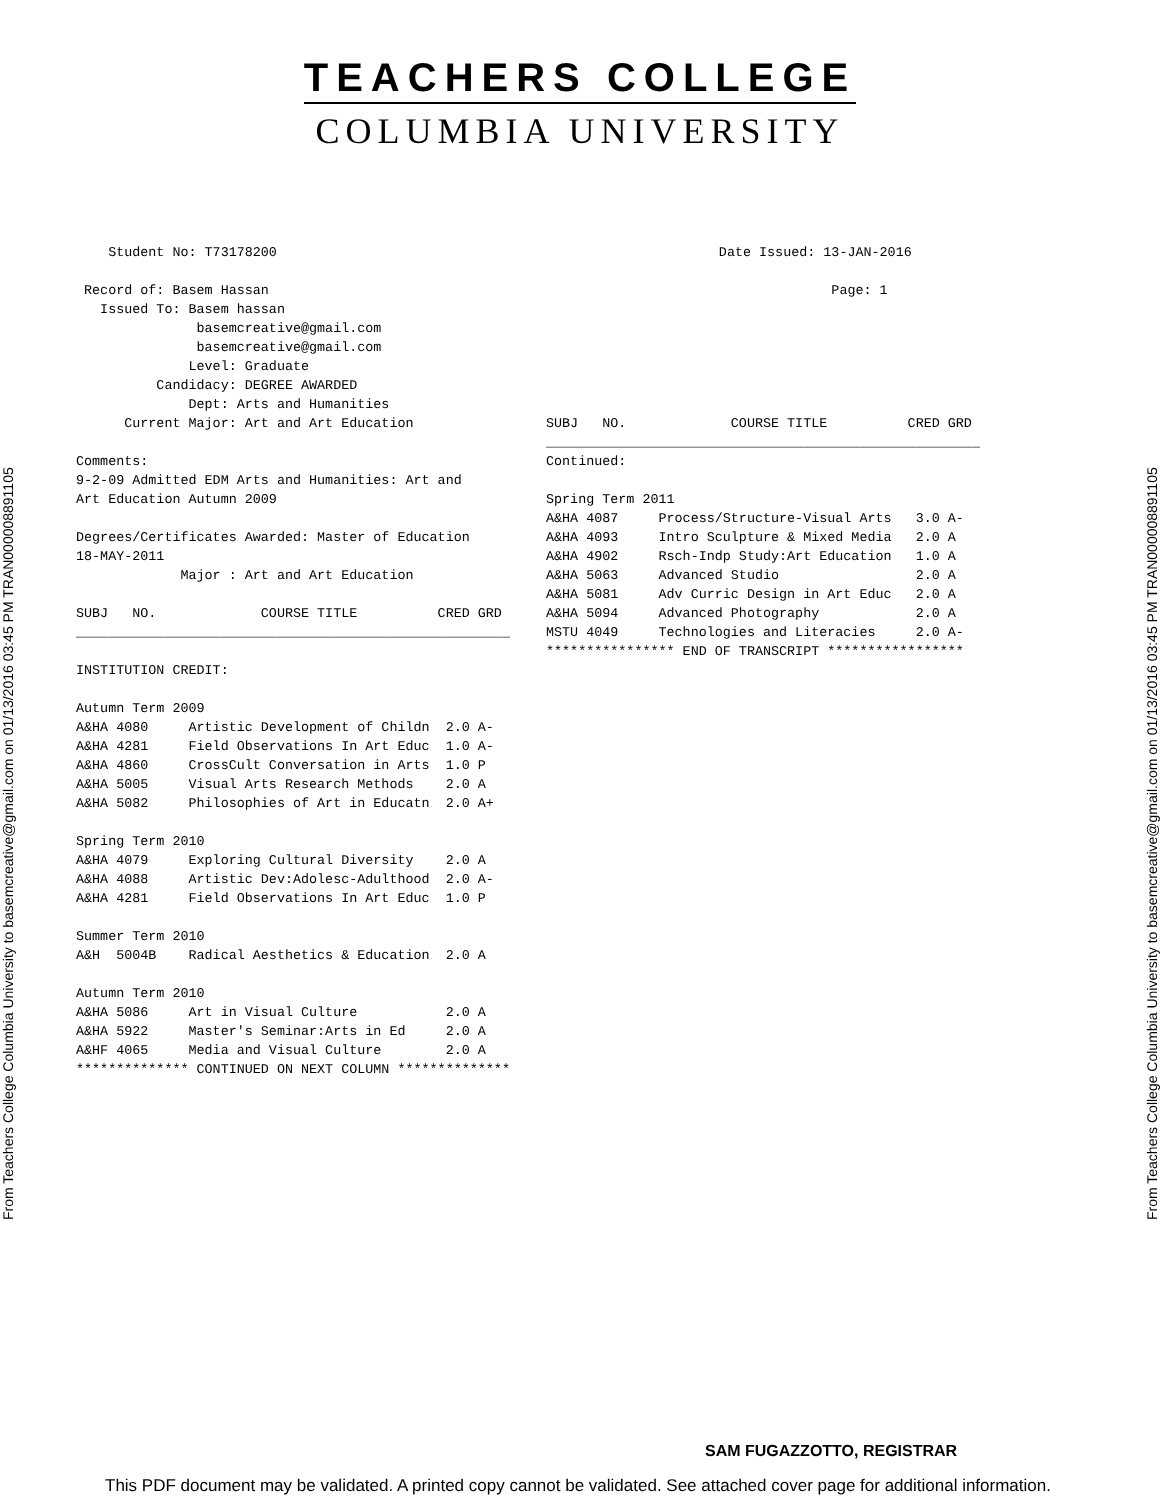From Teachers College Columbia University to basemcreative@gmail.com on 01/13/2016 03:45 PM TRAN000008891105
From Teachers College Columbia University to basemcreative@gmail.com on 01/13/2016 03:45 PM TRAN000008891105
TEACHERS COLLEGE
COLUMBIA UNIVERSITY
    Student No: T73178200                                                       Date Issued: 13-JAN-2016

 Record of: Basem Hassan                                                                      Page: 1
   Issued To: Basem hassan
               basemcreative@gmail.com
               basemcreative@gmail.com
              Level: Graduate
          Candidacy: DEGREE AWARDED
              Dept: Arts and Humanities
      Current Major: Art and Art Education

Comments:
9-2-09 Admitted EDM Arts and Humanities: Art and
Art Education Autumn 2009

Degrees/Certificates Awarded: Master of Education
18-MAY-2011
             Major : Art and Art Education

SUBJ   NO.             COURSE TITLE          CRED GRD
______________________________________________________

INSTITUTION CREDIT:

Autumn Term 2009
A&HA 4080     Artistic Development of Childn  2.0 A-
A&HA 4281     Field Observations In Art Educ  1.0 A-
A&HA 4860     CrossCult Conversation in Arts  1.0 P
A&HA 5005     Visual Arts Research Methods    2.0 A
A&HA 5082     Philosophies of Art in Educatn  2.0 A+

Spring Term 2010
A&HA 4079     Exploring Cultural Diversity    2.0 A
A&HA 4088     Artistic Dev:Adolesc-Adulthood  2.0 A-
A&HA 4281     Field Observations In Art Educ  1.0 P

Summer Term 2010
A&H  5004B    Radical Aesthetics & Education  2.0 A

Autumn Term 2010
A&HA 5086     Art in Visual Culture           2.0 A
A&HA 5922     Master's Seminar:Arts in Ed     2.0 A
A&HF 4065     Media and Visual Culture        2.0 A
************** CONTINUED ON NEXT COLUMN **************
SUBJ   NO.             COURSE TITLE          CRED GRD
______________________________________________________
Continued:

Spring Term 2011
A&HA 4087     Process/Structure-Visual Arts   3.0 A-
A&HA 4093     Intro Sculpture & Mixed Media   2.0 A
A&HA 4902     Rsch-Indp Study:Art Education   1.0 A
A&HA 5063     Advanced Studio                 2.0 A
A&HA 5081     Adv Curric Design in Art Educ   2.0 A
A&HA 5094     Advanced Photography            2.0 A
MSTU 4049     Technologies and Literacies     2.0 A-
**************** END OF TRANSCRIPT *****************
SAM FUGAZZOTTO, REGISTRAR
This PDF document may be validated. A printed copy cannot be validated. See attached cover page for additional information.